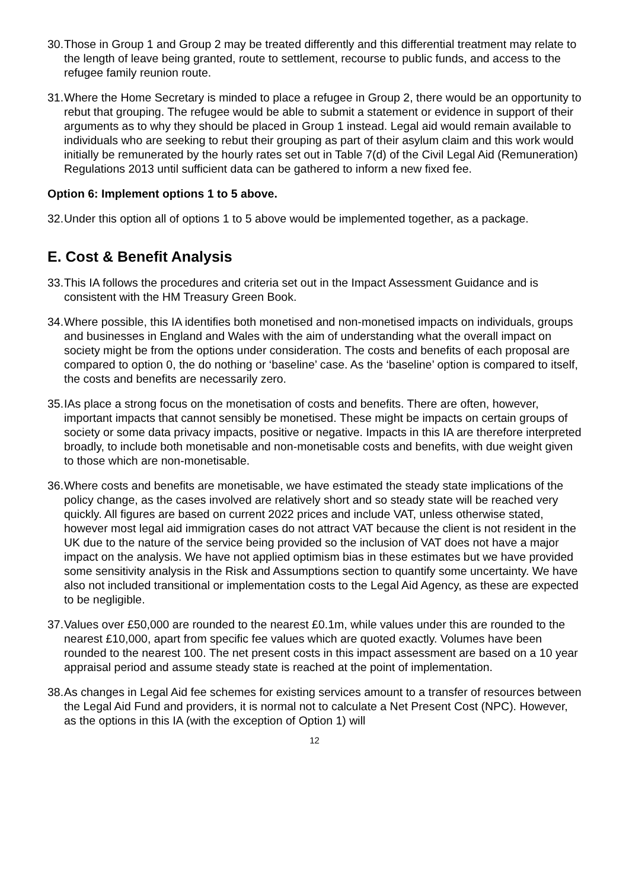30. Those in Group 1 and Group 2 may be treated differently and this differential treatment may relate to the length of leave being granted, route to settlement, recourse to public funds, and access to the refugee family reunion route.
31. Where the Home Secretary is minded to place a refugee in Group 2, there would be an opportunity to rebut that grouping. The refugee would be able to submit a statement or evidence in support of their arguments as to why they should be placed in Group 1 instead. Legal aid would remain available to individuals who are seeking to rebut their grouping as part of their asylum claim and this work would initially be remunerated by the hourly rates set out in Table 7(d) of the Civil Legal Aid (Remuneration) Regulations 2013 until sufficient data can be gathered to inform a new fixed fee.
Option 6: Implement options 1 to 5 above.
32. Under this option all of options 1 to 5 above would be implemented together, as a package.
E. Cost & Benefit Analysis
33. This IA follows the procedures and criteria set out in the Impact Assessment Guidance and is consistent with the HM Treasury Green Book.
34. Where possible, this IA identifies both monetised and non-monetised impacts on individuals, groups and businesses in England and Wales with the aim of understanding what the overall impact on society might be from the options under consideration. The costs and benefits of each proposal are compared to option 0, the do nothing or ‘baseline’ case. As the ‘baseline’ option is compared to itself, the costs and benefits are necessarily zero.
35. IAs place a strong focus on the monetisation of costs and benefits. There are often, however, important impacts that cannot sensibly be monetised. These might be impacts on certain groups of society or some data privacy impacts, positive or negative. Impacts in this IA are therefore interpreted broadly, to include both monetisable and non-monetisable costs and benefits, with due weight given to those which are non-monetisable.
36. Where costs and benefits are monetisable, we have estimated the steady state implications of the policy change, as the cases involved are relatively short and so steady state will be reached very quickly. All figures are based on current 2022 prices and include VAT, unless otherwise stated, however most legal aid immigration cases do not attract VAT because the client is not resident in the UK due to the nature of the service being provided so the inclusion of VAT does not have a major impact on the analysis. We have not applied optimism bias in these estimates but we have provided some sensitivity analysis in the Risk and Assumptions section to quantify some uncertainty. We have also not included transitional or implementation costs to the Legal Aid Agency, as these are expected to be negligible.
37. Values over £50,000 are rounded to the nearest £0.1m, while values under this are rounded to the nearest £10,000, apart from specific fee values which are quoted exactly. Volumes have been rounded to the nearest 100. The net present costs in this impact assessment are based on a 10 year appraisal period and assume steady state is reached at the point of implementation.
38. As changes in Legal Aid fee schemes for existing services amount to a transfer of resources between the Legal Aid Fund and providers, it is normal not to calculate a Net Present Cost (NPC). However, as the options in this IA (with the exception of Option 1) will
12